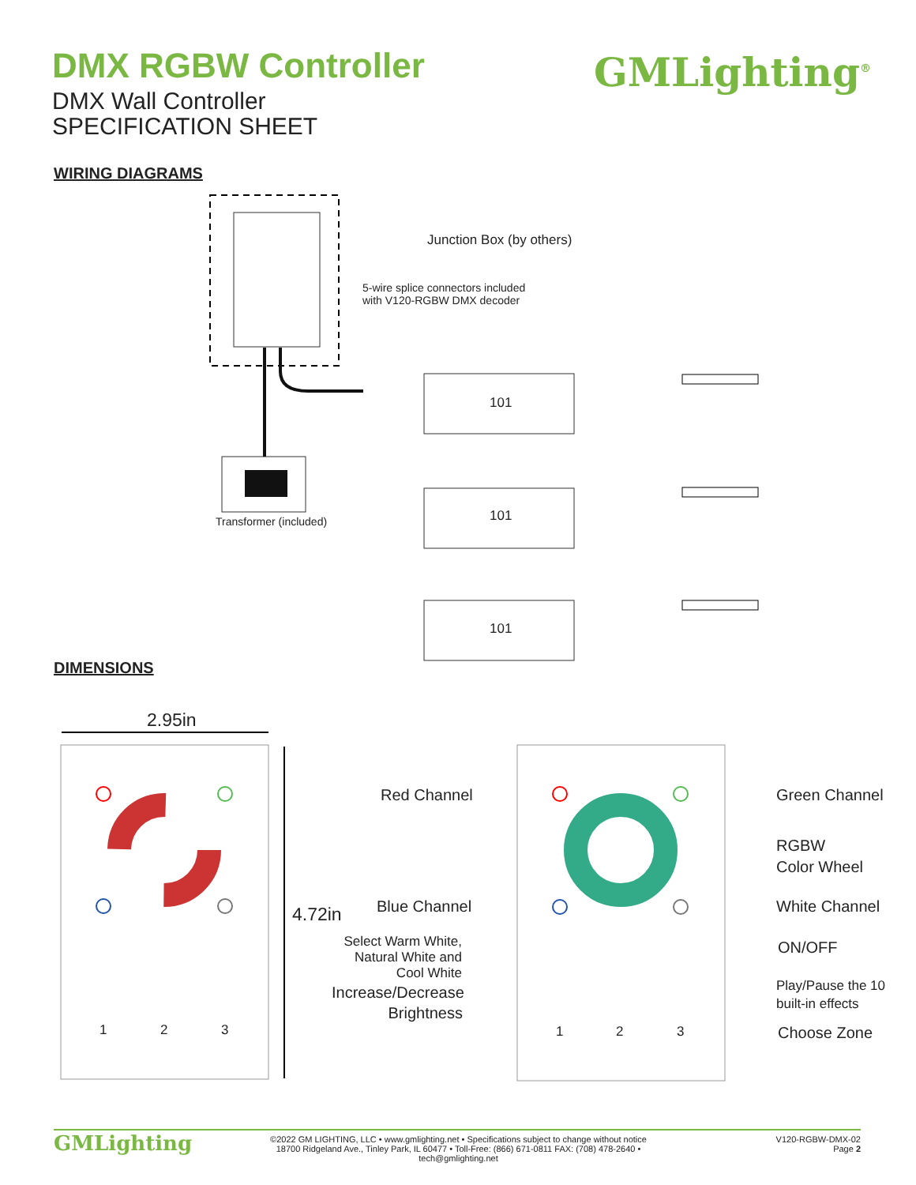DMX RGBW Controller
DMX Wall Controller
SPECIFICATION SHEET
GMLighting<sup>®</sup>
WIRING DIAGRAMS
Junction Box (by others)
5-wire splice connectors included
with V120-RGBW DMX decoder
Transformer (included)
101
101
101
DIMENSIONS
2.95in
4.72in
1 2 3 1 2 3
Red Channel Green Channel
RGBW
Color Wheel
Blue Channel White Channel
Select Warm White, Natural White and Cool White
ON/OFF
Increase/Decrease Brightness
Play/Pause the 10
built-in effects
Choose Zone
GMLighting
©2022 GM LIGHTING, LLC • www.gmlighting.net • Specifications subject to change without notice
18700 Ridgeland Ave., Tinley Park, IL 60477 • Toll-Free: (866) 671-0811 FAX: (708) 478-2640 • tech@gmlighting.net
V120-RGBW-DMX-02
Page 2